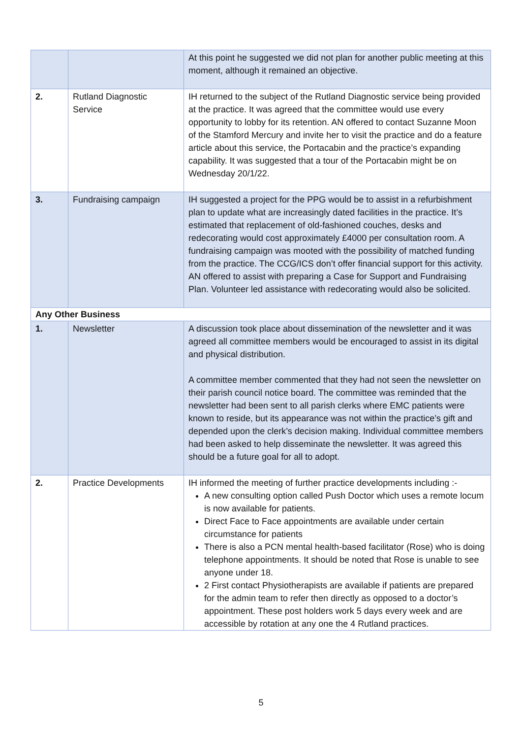| | | At this point he suggested we did not plan for another public meeting at this moment, although it remained an objective. |
| 2. | Rutland Diagnostic Service | IH returned to the subject of the Rutland Diagnostic service being provided at the practice. It was agreed that the committee would use every opportunity to lobby for its retention. AN offered to contact Suzanne Moon of the Stamford Mercury and invite her to visit the practice and do a feature article about this service, the Portacabin and the practice’s expanding capability. It was suggested that a tour of the Portacabin might be on Wednesday 20/1/22. |
| 3. | Fundraising campaign | IH suggested a project for the PPG would be to assist in a refurbishment plan to update what are increasingly dated facilities in the practice. It’s estimated that replacement of old-fashioned couches, desks and redecorating would cost approximately £4000 per consultation room. A fundraising campaign was mooted with the possibility of matched funding from the practice. The CCG/ICS don’t offer financial support for this activity. AN offered to assist with preparing a Case for Support and Fundraising Plan. Volunteer led assistance with redecorating would also be solicited. |
| Any Other Business | | |
| 1. | Newsletter | A discussion took place about dissemination of the newsletter and it was agreed all committee members would be encouraged to assist in its digital and physical distribution. A committee member commented that they had not seen the newsletter on their parish council notice board. The committee was reminded that the newsletter had been sent to all parish clerks where EMC patients were known to reside, but its appearance was not within the practice’s gift and depended upon the clerk’s decision making. Individual committee members had been asked to help disseminate the newsletter. It was agreed this should be a future goal for all to adopt. |
| 2. | Practice Developments | IH informed the meeting of further practice developments including :- A new consulting option called Push Doctor which uses a remote locum is now available for patients. Direct Face to Face appointments are available under certain circumstance for patients There is also a PCN mental health-based facilitator (Rose) who is doing telephone appointments. It should be noted that Rose is unable to see anyone under 18. 2 First contact Physiotherapists are available if patients are prepared for the admin team to refer then directly as opposed to a doctor’s appointment. These post holders work 5 days every week and are accessible by rotation at any one the 4 Rutland practices. |
5